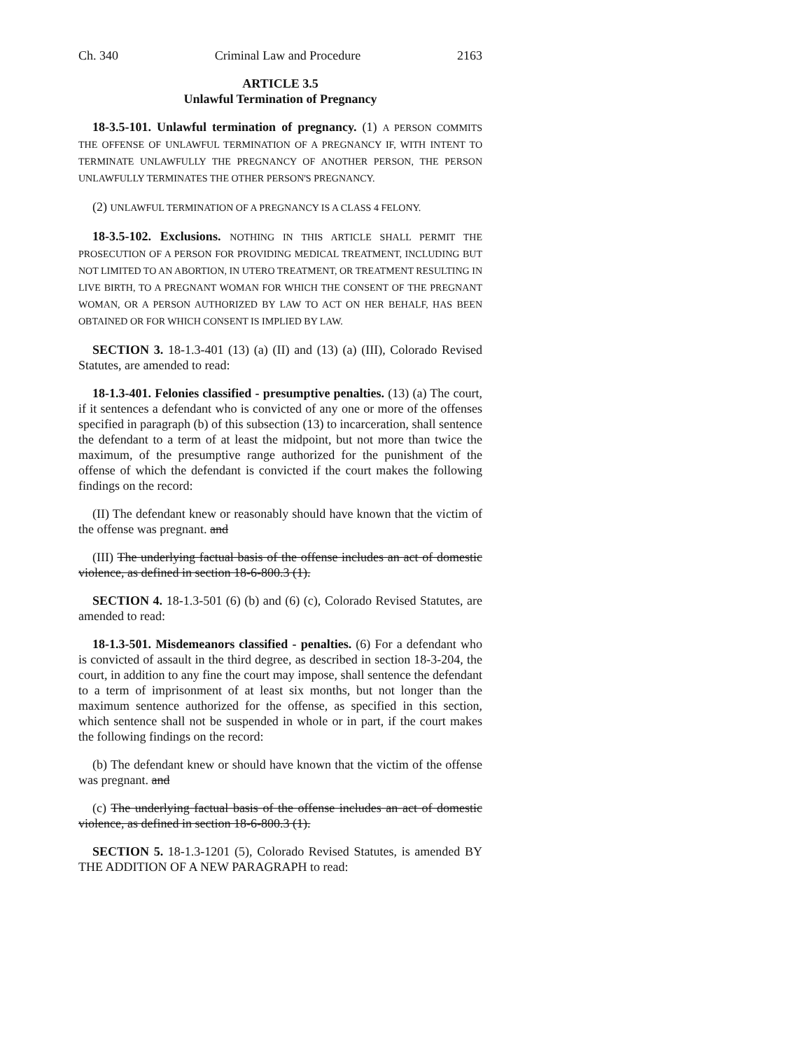Ch. 340 Criminal Law and Procedure 2163
ARTICLE 3.5
Unlawful Termination of Pregnancy
18-3.5-101. Unlawful termination of pregnancy. (1) A PERSON COMMITS THE OFFENSE OF UNLAWFUL TERMINATION OF A PREGNANCY IF, WITH INTENT TO TERMINATE UNLAWFULLY THE PREGNANCY OF ANOTHER PERSON, THE PERSON UNLAWFULLY TERMINATES THE OTHER PERSON'S PREGNANCY.
(2) UNLAWFUL TERMINATION OF A PREGNANCY IS A CLASS 4 FELONY.
18-3.5-102. Exclusions. NOTHING IN THIS ARTICLE SHALL PERMIT THE PROSECUTION OF A PERSON FOR PROVIDING MEDICAL TREATMENT, INCLUDING BUT NOT LIMITED TO AN ABORTION, IN UTERO TREATMENT, OR TREATMENT RESULTING IN LIVE BIRTH, TO A PREGNANT WOMAN FOR WHICH THE CONSENT OF THE PREGNANT WOMAN, OR A PERSON AUTHORIZED BY LAW TO ACT ON HER BEHALF, HAS BEEN OBTAINED OR FOR WHICH CONSENT IS IMPLIED BY LAW.
SECTION 3. 18-1.3-401 (13) (a) (II) and (13) (a) (III), Colorado Revised Statutes, are amended to read:
18-1.3-401. Felonies classified - presumptive penalties. (13) (a) The court, if it sentences a defendant who is convicted of any one or more of the offenses specified in paragraph (b) of this subsection (13) to incarceration, shall sentence the defendant to a term of at least the midpoint, but not more than twice the maximum, of the presumptive range authorized for the punishment of the offense of which the defendant is convicted if the court makes the following findings on the record:
(II) The defendant knew or reasonably should have known that the victim of the offense was pregnant. and
(III) The underlying factual basis of the offense includes an act of domestic violence, as defined in section 18-6-800.3 (1).
SECTION 4. 18-1.3-501 (6) (b) and (6) (c), Colorado Revised Statutes, are amended to read:
18-1.3-501. Misdemeanors classified - penalties. (6) For a defendant who is convicted of assault in the third degree, as described in section 18-3-204, the court, in addition to any fine the court may impose, shall sentence the defendant to a term of imprisonment of at least six months, but not longer than the maximum sentence authorized for the offense, as specified in this section, which sentence shall not be suspended in whole or in part, if the court makes the following findings on the record:
(b) The defendant knew or should have known that the victim of the offense was pregnant. and
(c) The underlying factual basis of the offense includes an act of domestic violence, as defined in section 18-6-800.3 (1).
SECTION 5. 18-1.3-1201 (5), Colorado Revised Statutes, is amended BY THE ADDITION OF A NEW PARAGRAPH to read: